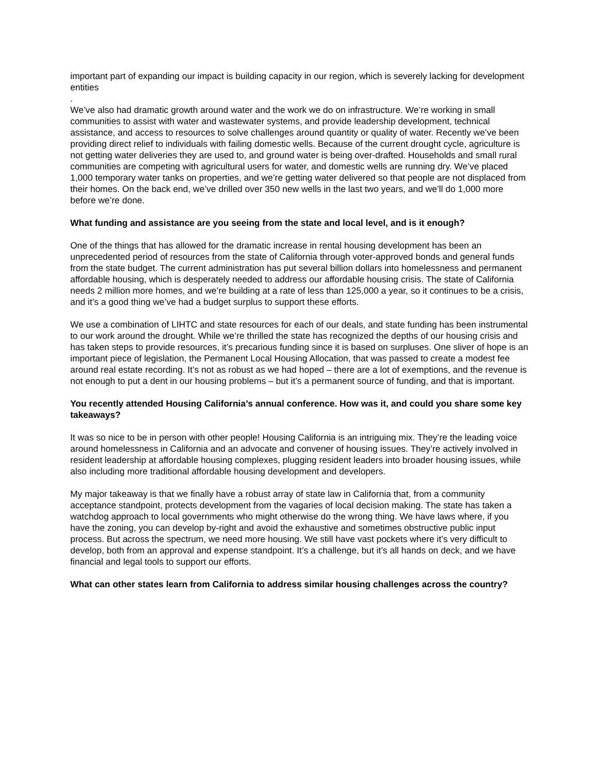important part of expanding our impact is building capacity in our region, which is severely lacking for development entities
.
We’ve also had dramatic growth around water and the work we do on infrastructure. We’re working in small communities to assist with water and wastewater systems, and provide leadership development, technical assistance, and access to resources to solve challenges around quantity or quality of water. Recently we’ve been providing direct relief to individuals with failing domestic wells. Because of the current drought cycle, agriculture is not getting water deliveries they are used to, and ground water is being over-drafted. Households and small rural communities are competing with agricultural users for water, and domestic wells are running dry. We’ve placed 1,000 temporary water tanks on properties, and we’re getting water delivered so that people are not displaced from their homes. On the back end, we’ve drilled over 350 new wells in the last two years, and we’ll do 1,000 more before we’re done.
What funding and assistance are you seeing from the state and local level, and is it enough?
One of the things that has allowed for the dramatic increase in rental housing development has been an unprecedented period of resources from the state of California through voter-approved bonds and general funds from the state budget. The current administration has put several billion dollars into homelessness and permanent affordable housing, which is desperately needed to address our affordable housing crisis. The state of California needs 2 million more homes, and we’re building at a rate of less than 125,000 a year, so it continues to be a crisis, and it’s a good thing we’ve had a budget surplus to support these efforts.
We use a combination of LIHTC and state resources for each of our deals, and state funding has been instrumental to our work around the drought. While we’re thrilled the state has recognized the depths of our housing crisis and has taken steps to provide resources, it’s precarious funding since it is based on surpluses. One sliver of hope is an important piece of legislation, the Permanent Local Housing Allocation, that was passed to create a modest fee around real estate recording. It’s not as robust as we had hoped – there are a lot of exemptions, and the revenue is not enough to put a dent in our housing problems – but it’s a permanent source of funding, and that is important.
You recently attended Housing California’s annual conference. How was it, and could you share some key takeaways?
It was so nice to be in person with other people! Housing California is an intriguing mix. They’re the leading voice around homelessness in California and an advocate and convener of housing issues. They’re actively involved in resident leadership at affordable housing complexes, plugging resident leaders into broader housing issues, while also including more traditional affordable housing development and developers.
My major takeaway is that we finally have a robust array of state law in California that, from a community acceptance standpoint, protects development from the vagaries of local decision making. The state has taken a watchdog approach to local governments who might otherwise do the wrong thing. We have laws where, if you have the zoning, you can develop by-right and avoid the exhaustive and sometimes obstructive public input process. But across the spectrum, we need more housing. We still have vast pockets where it’s very difficult to develop, both from an approval and expense standpoint. It’s a challenge, but it’s all hands on deck, and we have financial and legal tools to support our efforts.
What can other states learn from California to address similar housing challenges across the country?